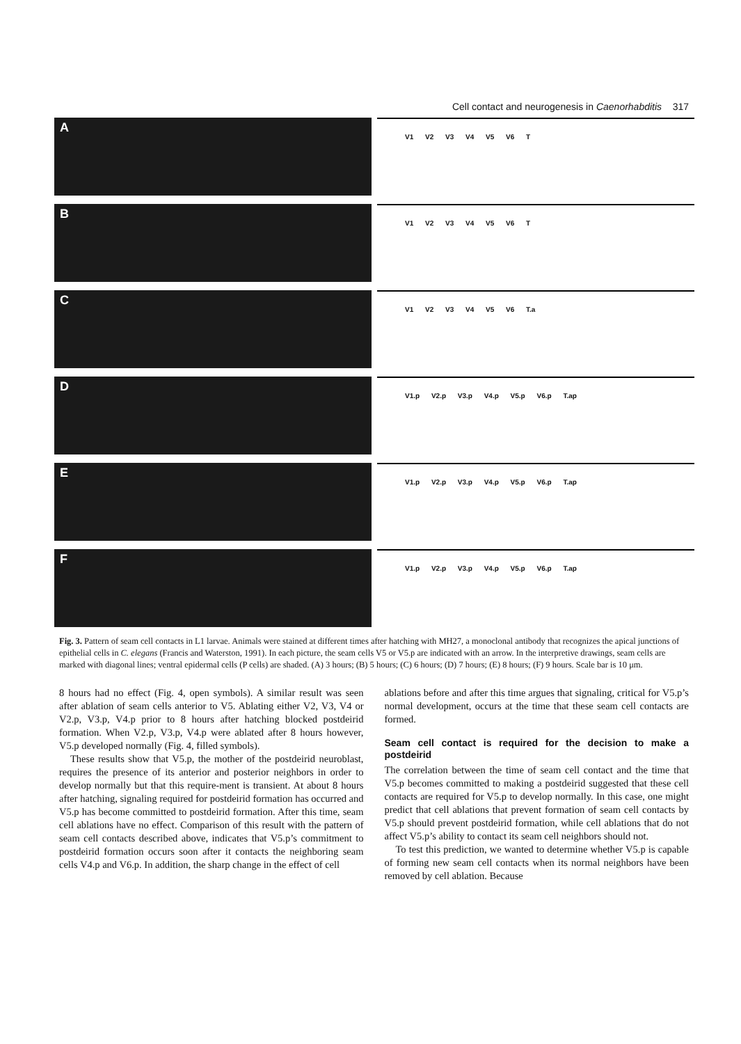Cell contact and neurogenesis in Caenorhabditis 317
A
V1 V2 V3 V4 V5 V6 T
B
V1 V2 V3 V4 V5 V6 T
C
V1 V2 V3 V4 V5 V6 T.a
D
V1.p V2.p V3.p V4.p V5.p V6.p T.ap
E
V1.p V2.p V3.p V4.p V5.p V6.p T.ap
F
V1.p V2.p V3.p V4.p V5.p V6.p T.ap
Fig. 3. Pattern of seam cell contacts in L1 larvae. Animals were stained at different times after hatching with MH27, a monoclonal antibody that recognizes the apical junctions of epithelial cells in C. elegans (Francis and Waterston, 1991). In each picture, the seam cells V5 or V5.p are indicated with an arrow. In the interpretive drawings, seam cells are marked with diagonal lines; ventral epidermal cells (P cells) are shaded. (A) 3 hours; (B) 5 hours; (C) 6 hours; (D) 7 hours; (E) 8 hours; (F) 9 hours. Scale bar is 10 μm.
8 hours had no effect (Fig. 4, open symbols). A similar result was seen after ablation of seam cells anterior to V5. Ablating either V2, V3, V4 or V2.p, V3.p, V4.p prior to 8 hours after hatching blocked postdeirid formation. When V2.p, V3.p, V4.p were ablated after 8 hours however, V5.p developed normally (Fig. 4, filled symbols).
These results show that V5.p, the mother of the postdeirid neuroblast, requires the presence of its anterior and posterior neighbors in order to develop normally but that this require-ment is transient. At about 8 hours after hatching, signaling required for postdeirid formation has occurred and V5.p has become committed to postdeirid formation. After this time, seam cell ablations have no effect. Comparison of this result with the pattern of seam cell contacts described above, indicates that V5.p’s commitment to postdeirid formation occurs soon after it contacts the neighboring seam cells V4.p and V6.p. In addition, the sharp change in the effect of cell
ablations before and after this time argues that signaling, critical for V5.p’s normal development, occurs at the time that these seam cell contacts are formed.
Seam cell contact is required for the decision to make a postdeirid
The correlation between the time of seam cell contact and the time that V5.p becomes committed to making a postdeirid suggested that these cell contacts are required for V5.p to develop normally. In this case, one might predict that cell ablations that prevent formation of seam cell contacts by V5.p should prevent postdeirid formation, while cell ablations that do not affect V5.p’s ability to contact its seam cell neighbors should not.
To test this prediction, we wanted to determine whether V5.p is capable of forming new seam cell contacts when its normal neighbors have been removed by cell ablation. Because